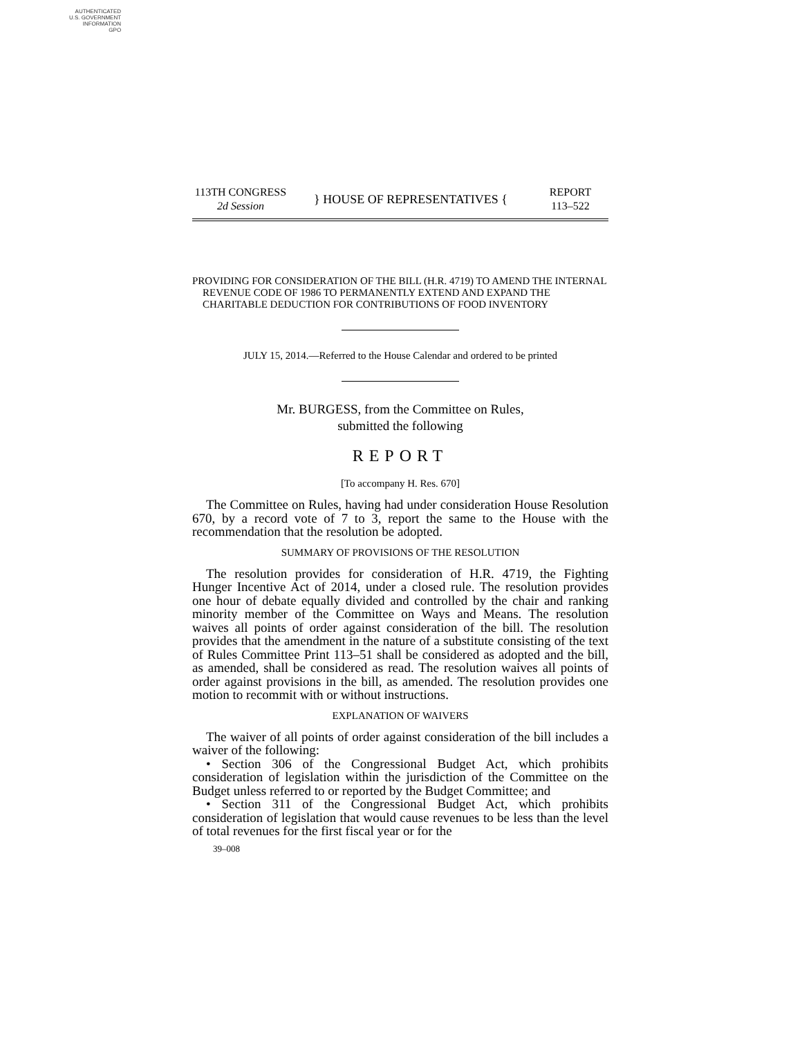AUTHENTICATED
U.S. GOVERNMENT
INFORMATION
GPO
113TH CONGRESS
2d Session
} HOUSE OF REPRESENTATIVES {
REPORT
113–522
PROVIDING FOR CONSIDERATION OF THE BILL (H.R. 4719) TO AMEND THE INTERNAL REVENUE CODE OF 1986 TO PERMANENTLY EXTEND AND EXPAND THE CHARITABLE DEDUCTION FOR CONTRIBUTIONS OF FOOD INVENTORY
JULY 15, 2014.—Referred to the House Calendar and ordered to be printed
Mr. BURGESS, from the Committee on Rules,
submitted the following
REPORT
[To accompany H. Res. 670]
The Committee on Rules, having had under consideration House Resolution 670, by a record vote of 7 to 3, report the same to the House with the recommendation that the resolution be adopted.
SUMMARY OF PROVISIONS OF THE RESOLUTION
The resolution provides for consideration of H.R. 4719, the Fighting Hunger Incentive Act of 2014, under a closed rule. The resolution provides one hour of debate equally divided and controlled by the chair and ranking minority member of the Committee on Ways and Means. The resolution waives all points of order against consideration of the bill. The resolution provides that the amendment in the nature of a substitute consisting of the text of Rules Committee Print 113–51 shall be considered as adopted and the bill, as amended, shall be considered as read. The resolution waives all points of order against provisions in the bill, as amended. The resolution provides one motion to recommit with or without instructions.
EXPLANATION OF WAIVERS
The waiver of all points of order against consideration of the bill includes a waiver of the following:
• Section 306 of the Congressional Budget Act, which prohibits consideration of legislation within the jurisdiction of the Committee on the Budget unless referred to or reported by the Budget Committee; and
• Section 311 of the Congressional Budget Act, which prohibits consideration of legislation that would cause revenues to be less than the level of total revenues for the first fiscal year or for the
39–008